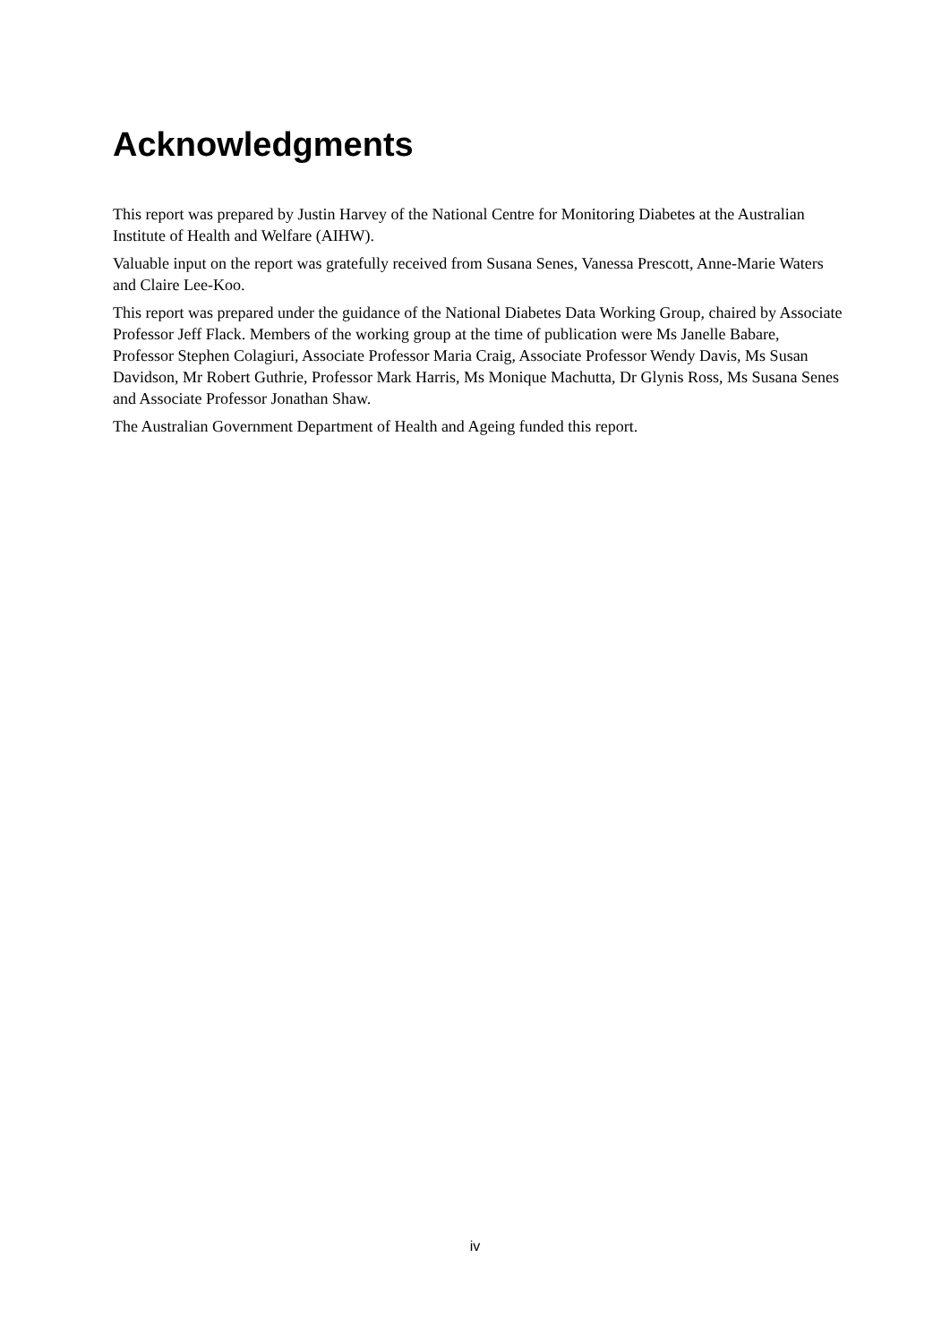Acknowledgments
This report was prepared by Justin Harvey of the National Centre for Monitoring Diabetes at the Australian Institute of Health and Welfare (AIHW).
Valuable input on the report was gratefully received from Susana Senes, Vanessa Prescott, Anne-Marie Waters and Claire Lee-Koo.
This report was prepared under the guidance of the National Diabetes Data Working Group, chaired by Associate Professor Jeff Flack. Members of the working group at the time of publication were Ms Janelle Babare, Professor Stephen Colagiuri, Associate Professor Maria Craig, Associate Professor Wendy Davis, Ms Susan Davidson, Mr Robert Guthrie, Professor Mark Harris, Ms Monique Machutta, Dr Glynis Ross, Ms Susana Senes and Associate Professor Jonathan Shaw.
The Australian Government Department of Health and Ageing funded this report.
iv